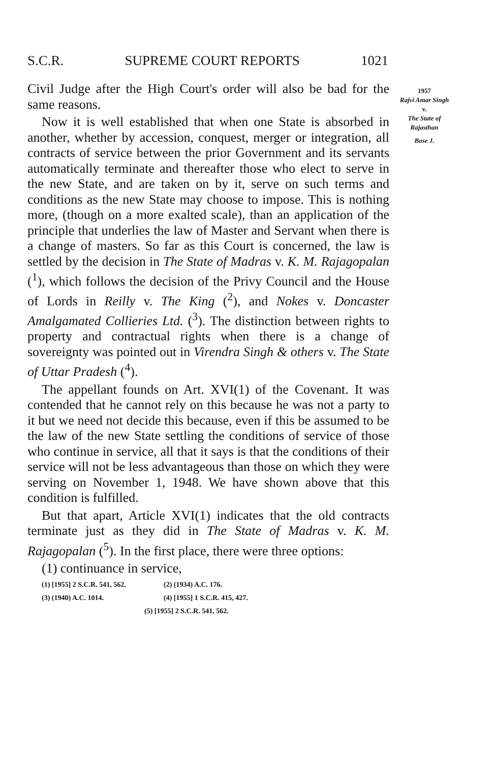S.C.R. SUPREME COURT REPORTS 1021
1957
Rajvi Amar Singh
v.
The State of Rajasthan
Bose J.
Civil Judge after the High Court's order will also be bad for the same reasons.
Now it is well established that when one State is absorbed in another, whether by accession, conquest, merger or integration, all contracts of service between the prior Government and its servants automatically terminate and thereafter those who elect to serve in the new State, and are taken on by it, serve on such terms and conditions as the new State may choose to impose. This is nothing more, (though on a more exalted scale), than an application of the principle that underlies the law of Master and Servant when there is a change of masters. So far as this Court is concerned, the law is settled by the decision in The State of Madras v. K. M. Rajagopalan (<sup>1</sup>), which follows the decision of the Privy Council and the House of Lords in Reilly v. The King (<sup>2</sup>), and Nokes v. Doncaster Amalgamated Collieries Ltd. (<sup>3</sup>). The distinction between rights to property and contractual rights when there is a change of sovereignty was pointed out in Virendra Singh & others v. The State of Uttar Pradesh (<sup>4</sup>).
The appellant founds on Art. XVI(1) of the Covenant. It was contended that he cannot rely on this because he was not a party to it but we need not decide this because, even if this be assumed to be the law of the new State settling the conditions of service of those who continue in service, all that it says is that the conditions of their service will not be less advantageous than those on which they were serving on November 1, 1948. We have shown above that this condition is fulfilled.
But that apart, Article XVI(1) indicates that the old contracts terminate just as they did in The State of Madras v. K. M. Rajagopalan (<sup>5</sup>). In the first place, there were three options:
(1) continuance in service,
(1) [1955] 2 S.C.R. 541, 562. (2) (1934) A.C. 176.
(3) (1940) A.C. 1014. (4) [1955] 1 S.C.R. 415, 427.
(5) [1955] 2 S.C.R. 541, 562.